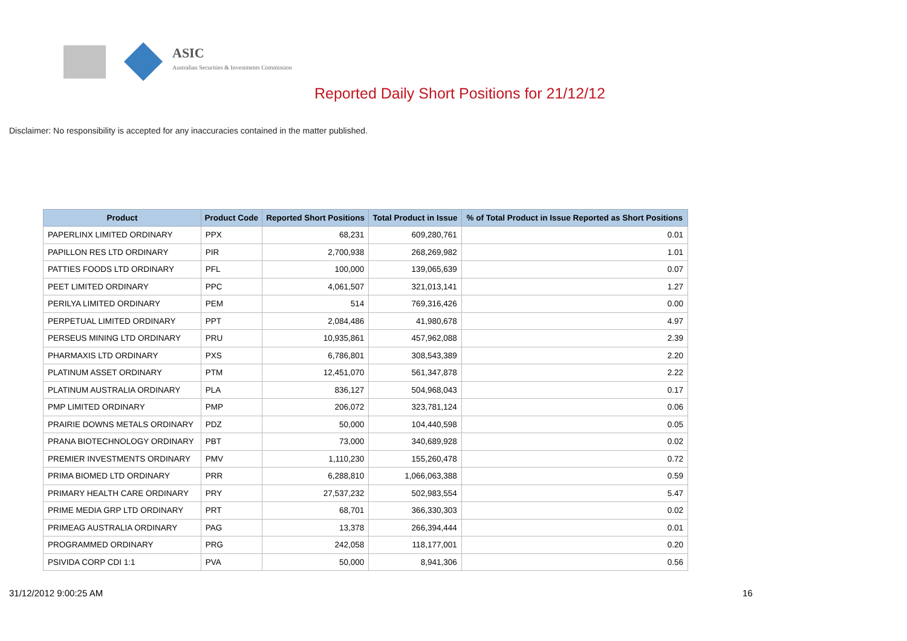ASIC
Australian Securities & Investments Commission
Reported Daily Short Positions for 21/12/12
Disclaimer: No responsibility is accepted for any inaccuracies contained in the matter published.
| Product | Product Code | Reported Short Positions | Total Product in Issue | % of Total Product in Issue Reported as Short Positions |
| --- | --- | --- | --- | --- |
| PAPERLINX LIMITED ORDINARY | PPX | 68,231 | 609,280,761 | 0.01 |
| PAPILLON RES LTD ORDINARY | PIR | 2,700,938 | 268,269,982 | 1.01 |
| PATTIES FOODS LTD ORDINARY | PFL | 100,000 | 139,065,639 | 0.07 |
| PEET LIMITED ORDINARY | PPC | 4,061,507 | 321,013,141 | 1.27 |
| PERILYA LIMITED ORDINARY | PEM | 514 | 769,316,426 | 0.00 |
| PERPETUAL LIMITED ORDINARY | PPT | 2,084,486 | 41,980,678 | 4.97 |
| PERSEUS MINING LTD ORDINARY | PRU | 10,935,861 | 457,962,088 | 2.39 |
| PHARMAXIS LTD ORDINARY | PXS | 6,786,801 | 308,543,389 | 2.20 |
| PLATINUM ASSET ORDINARY | PTM | 12,451,070 | 561,347,878 | 2.22 |
| PLATINUM AUSTRALIA ORDINARY | PLA | 836,127 | 504,968,043 | 0.17 |
| PMP LIMITED ORDINARY | PMP | 206,072 | 323,781,124 | 0.06 |
| PRAIRIE DOWNS METALS ORDINARY | PDZ | 50,000 | 104,440,598 | 0.05 |
| PRANA BIOTECHNOLOGY ORDINARY | PBT | 73,000 | 340,689,928 | 0.02 |
| PREMIER INVESTMENTS ORDINARY | PMV | 1,110,230 | 155,260,478 | 0.72 |
| PRIMA BIOMED LTD ORDINARY | PRR | 6,288,810 | 1,066,063,388 | 0.59 |
| PRIMARY HEALTH CARE ORDINARY | PRY | 27,537,232 | 502,983,554 | 5.47 |
| PRIME MEDIA GRP LTD ORDINARY | PRT | 68,701 | 366,330,303 | 0.02 |
| PRIMEAG AUSTRALIA ORDINARY | PAG | 13,378 | 266,394,444 | 0.01 |
| PROGRAMMED ORDINARY | PRG | 242,058 | 118,177,001 | 0.20 |
| PSIVIDA CORP CDI 1:1 | PVA | 50,000 | 8,941,306 | 0.56 |
31/12/2012 9:00:25 AM 16